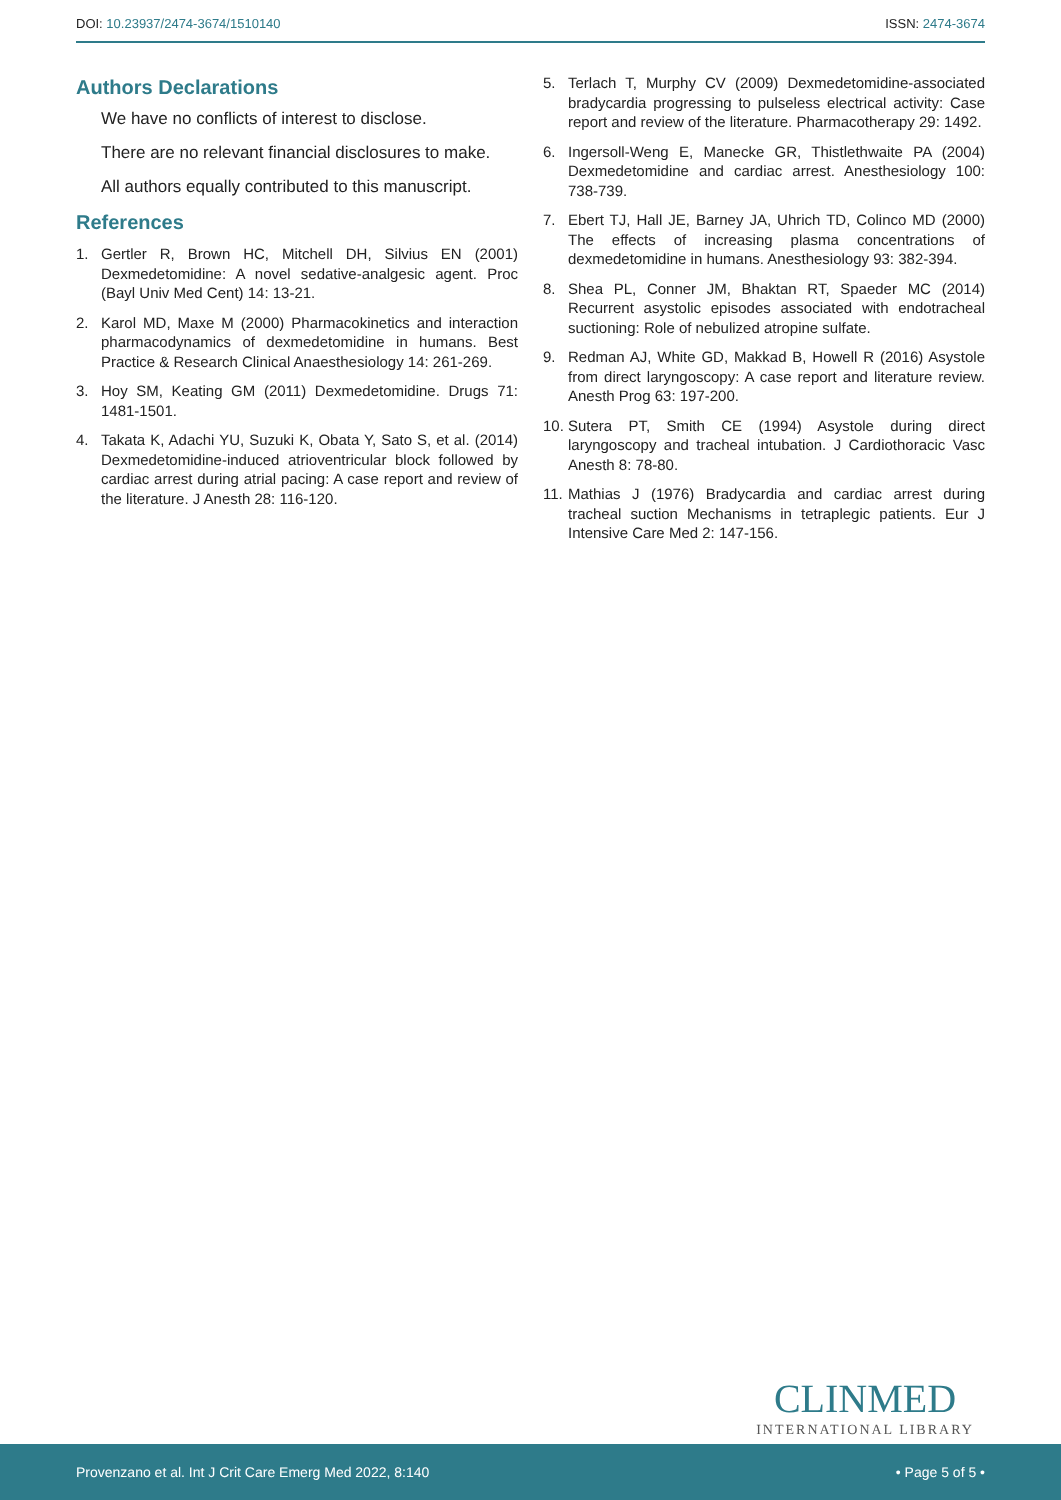DOI: 10.23937/2474-3674/1510140
ISSN: 2474-3674
Authors Declarations
We have no conflicts of interest to disclose.
There are no relevant financial disclosures to make.
All authors equally contributed to this manuscript.
References
1. Gertler R, Brown HC, Mitchell DH, Silvius EN (2001) Dexmedetomidine: A novel sedative-analgesic agent. Proc (Bayl Univ Med Cent) 14: 13-21.
2. Karol MD, Maxe M (2000) Pharmacokinetics and interaction pharmacodynamics of dexmedetomidine in humans. Best Practice & Research Clinical Anaesthesiology 14: 261-269.
3. Hoy SM, Keating GM (2011) Dexmedetomidine. Drugs 71: 1481-1501.
4. Takata K, Adachi YU, Suzuki K, Obata Y, Sato S, et al. (2014) Dexmedetomidine-induced atrioventricular block followed by cardiac arrest during atrial pacing: A case report and review of the literature. J Anesth 28: 116-120.
5. Terlach T, Murphy CV (2009) Dexmedetomidine-associated bradycardia progressing to pulseless electrical activity: Case report and review of the literature. Pharmacotherapy 29: 1492.
6. Ingersoll-Weng E, Manecke GR, Thistlethwaite PA (2004) Dexmedetomidine and cardiac arrest. Anesthesiology 100: 738-739.
7. Ebert TJ, Hall JE, Barney JA, Uhrich TD, Colinco MD (2000) The effects of increasing plasma concentrations of dexmedetomidine in humans. Anesthesiology 93: 382-394.
8. Shea PL, Conner JM, Bhaktan RT, Spaeder MC (2014) Recurrent asystolic episodes associated with endotracheal suctioning: Role of nebulized atropine sulfate.
9. Redman AJ, White GD, Makkad B, Howell R (2016) Asystole from direct laryngoscopy: A case report and literature review. Anesth Prog 63: 197-200.
10. Sutera PT, Smith CE (1994) Asystole during direct laryngoscopy and tracheal intubation. J Cardiothoracic Vasc Anesth 8: 78-80.
11. Mathias J (1976) Bradycardia and cardiac arrest during tracheal suction Mechanisms in tetraplegic patients. Eur J Intensive Care Med 2: 147-156.
CLINMED
INTERNATIONAL LIBRARY
Provenzano et al. Int J Crit Care Emerg Med 2022, 8:140 • Page 5 of 5 •